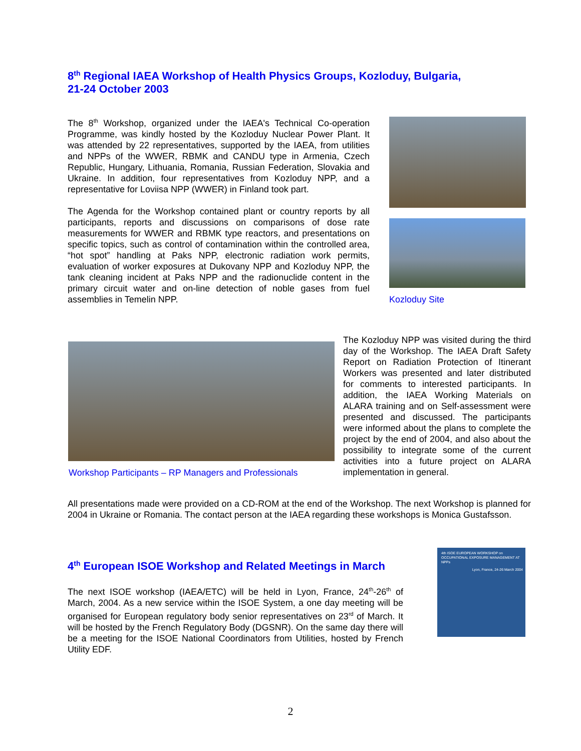8<sup>th</sup> Regional IAEA Workshop of Health Physics Groups, Kozloduy, Bulgaria,
21-24 October 2003
The 8<sup>th</sup> Workshop, organized under the IAEA's Technical Co-operation Programme, was kindly hosted by the Kozloduy Nuclear Power Plant. It was attended by 22 representatives, supported by the IAEA, from utilities and NPPs of the WWER, RBMK and CANDU type in Armenia, Czech Republic, Hungary, Lithuania, Romania, Russian Federation, Slovakia and Ukraine. In addition, four representatives from Kozloduy NPP, and a representative for Loviisa NPP (WWER) in Finland took part.
The Agenda for the Workshop contained plant or country reports by all participants, reports and discussions on comparisons of dose rate measurements for WWER and RBMK type reactors, and presentations on specific topics, such as control of contamination within the controlled area, “hot spot” handling at Paks NPP, electronic radiation work permits, evaluation of worker exposures at Dukovany NPP and Kozloduy NPP, the tank cleaning incident at Paks NPP and the radionuclide content in the primary circuit water and on-line detection of noble gases from fuel assemblies in Temelin NPP.
Kozloduy Site
Workshop Participants – RP Managers and Professionals
The Kozloduy NPP was visited during the third day of the Workshop. The IAEA Draft Safety Report on Radiation Protection of Itinerant Workers was presented and later distributed for comments to interested participants. In addition, the IAEA Working Materials on ALARA training and on Self-assessment were presented and discussed. The participants were informed about the plans to complete the project by the end of 2004, and also about the possibility to integrate some of the current activities into a future project on ALARA implementation in general.
All presentations made were provided on a CD-ROM at the end of the Workshop. The next Workshop is planned for 2004 in Ukraine or Romania. The contact person at the IAEA regarding these workshops is Monica Gustafsson.
4<sup>th</sup> European ISOE Workshop and Related Meetings in March
The next ISOE workshop (IAEA/ETC) will be held in Lyon, France, 24<sup>th</sup>-26<sup>th</sup> of March, 2004. As a new service within the ISOE System, a one day meeting will be organised for European regulatory body senior representatives on 23<sup>rd</sup> of March. It will be hosted by the French Regulatory Body (DGSNR). On the same day there will be a meeting for the ISOE National Coordinators from Utilities, hosted by French Utility EDF.
4th ISOE EUROPEAN WORKSHOP on OCCUPATIONAL EXPOSURE MANAGEMENT AT NPPs
Lyon, France, 24-26 March 2004
2